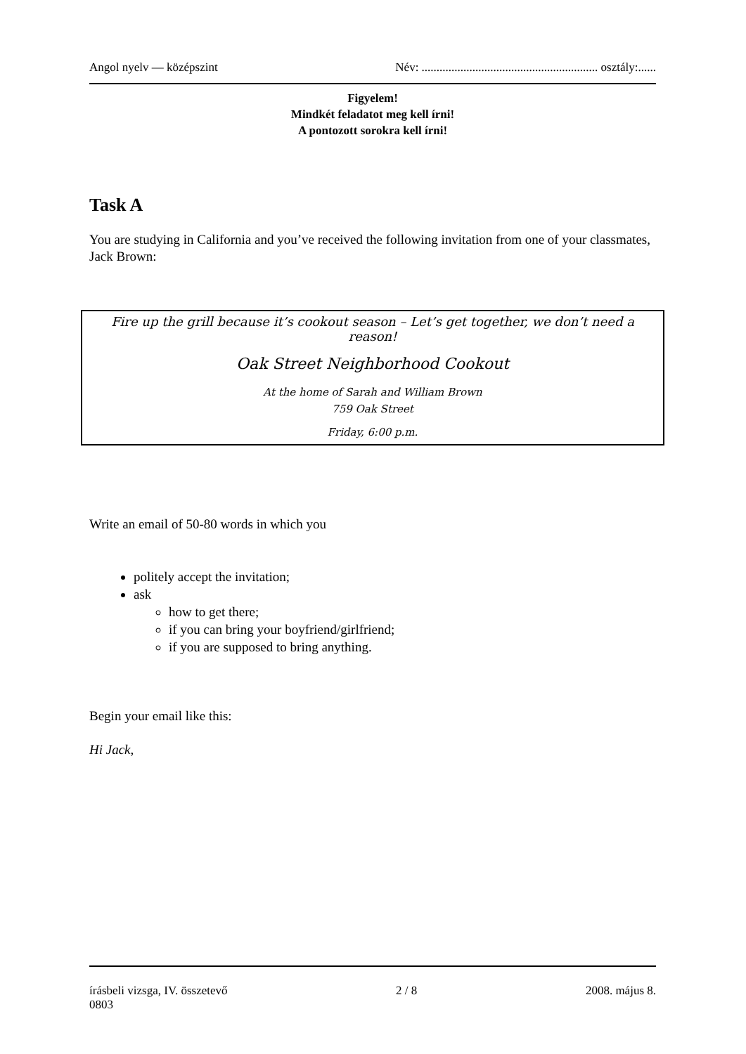Angol nyelv — középszint Név: ........................................................... osztály:......
Figyelem!
Mindkét feladatot meg kell írni!
A pontozott sorokra kell írni!
Task A
You are studying in California and you’ve received the following invitation from one of your classmates, Jack Brown:
Fire up the grill because it’s cookout season – Let’s get together, we don’t need a reason!
Oak Street Neighborhood Cookout
At the home of Sarah and William Brown
759 Oak Street
Friday, 6:00 p.m.
Write an email of 50-80 words in which you
politely accept the invitation;
ask
how to get there;
if you can bring your boyfriend/girlfriend;
if you are supposed to bring anything.
Begin your email like this:
Hi Jack,
írásbeli vizsga, IV. összetevő 2 / 8 2008. május 8.
0803